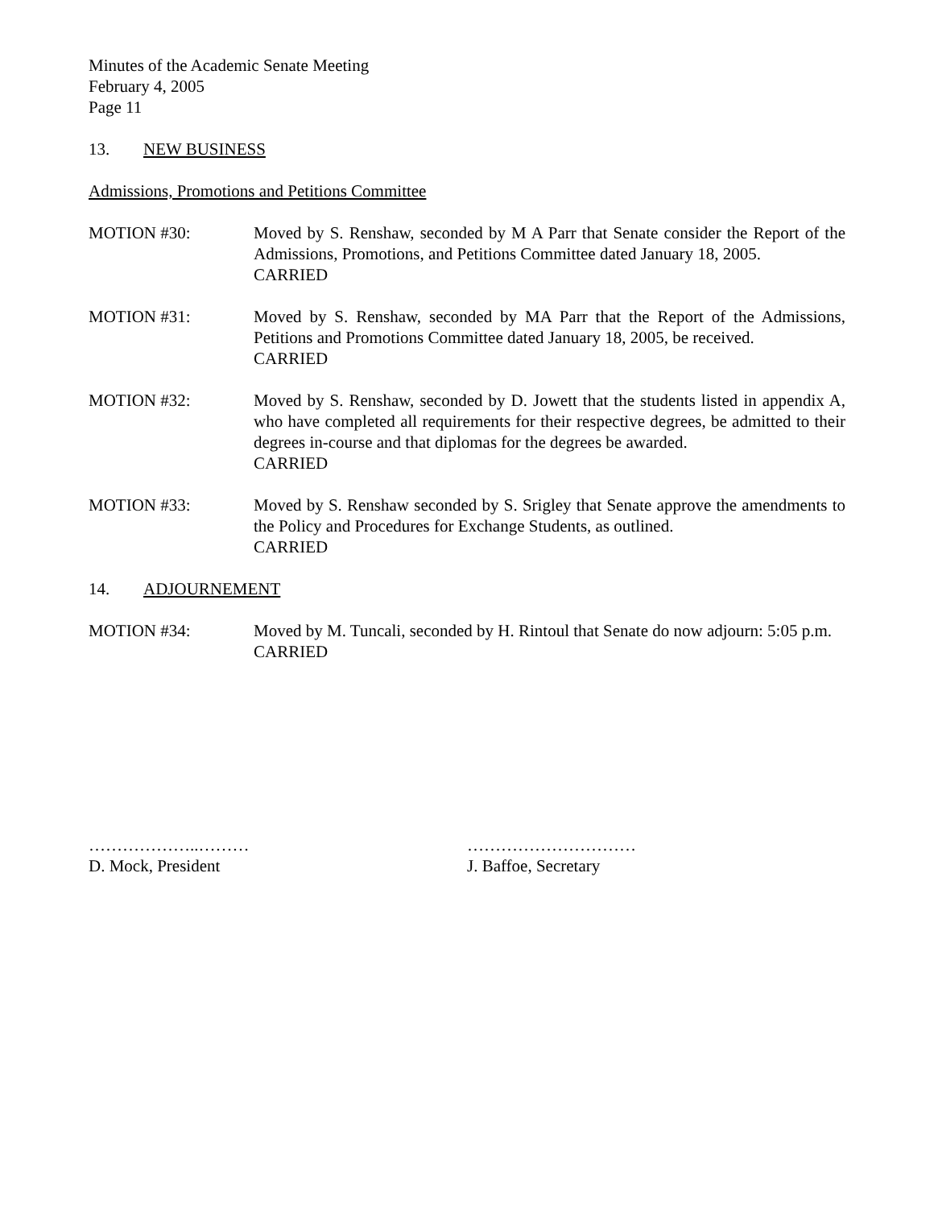Minutes of the Academic Senate Meeting
February 4, 2005
Page 11
13. NEW BUSINESS
Admissions, Promotions and Petitions Committee
MOTION #30: Moved by S. Renshaw, seconded by M A Parr that Senate consider the Report of the Admissions, Promotions, and Petitions Committee dated January 18, 2005.
CARRIED
MOTION #31: Moved by S. Renshaw, seconded by MA Parr that the Report of the Admissions, Petitions and Promotions Committee dated January 18, 2005, be received.
CARRIED
MOTION #32: Moved by S. Renshaw, seconded by D. Jowett that the students listed in appendix A, who have completed all requirements for their respective degrees, be admitted to their degrees in-course and that diplomas for the degrees be awarded.
CARRIED
MOTION #33: Moved by S. Renshaw seconded by S. Srigley that Senate approve the amendments to the Policy and Procedures for Exchange Students, as outlined.
CARRIED
14. ADJOURNEMENT
MOTION #34: Moved by M. Tuncali, seconded by H. Rintoul that Senate do now adjourn: 5:05 p.m.
CARRIED
………………..………
D. Mock, President
…………………………
J. Baffoe, Secretary